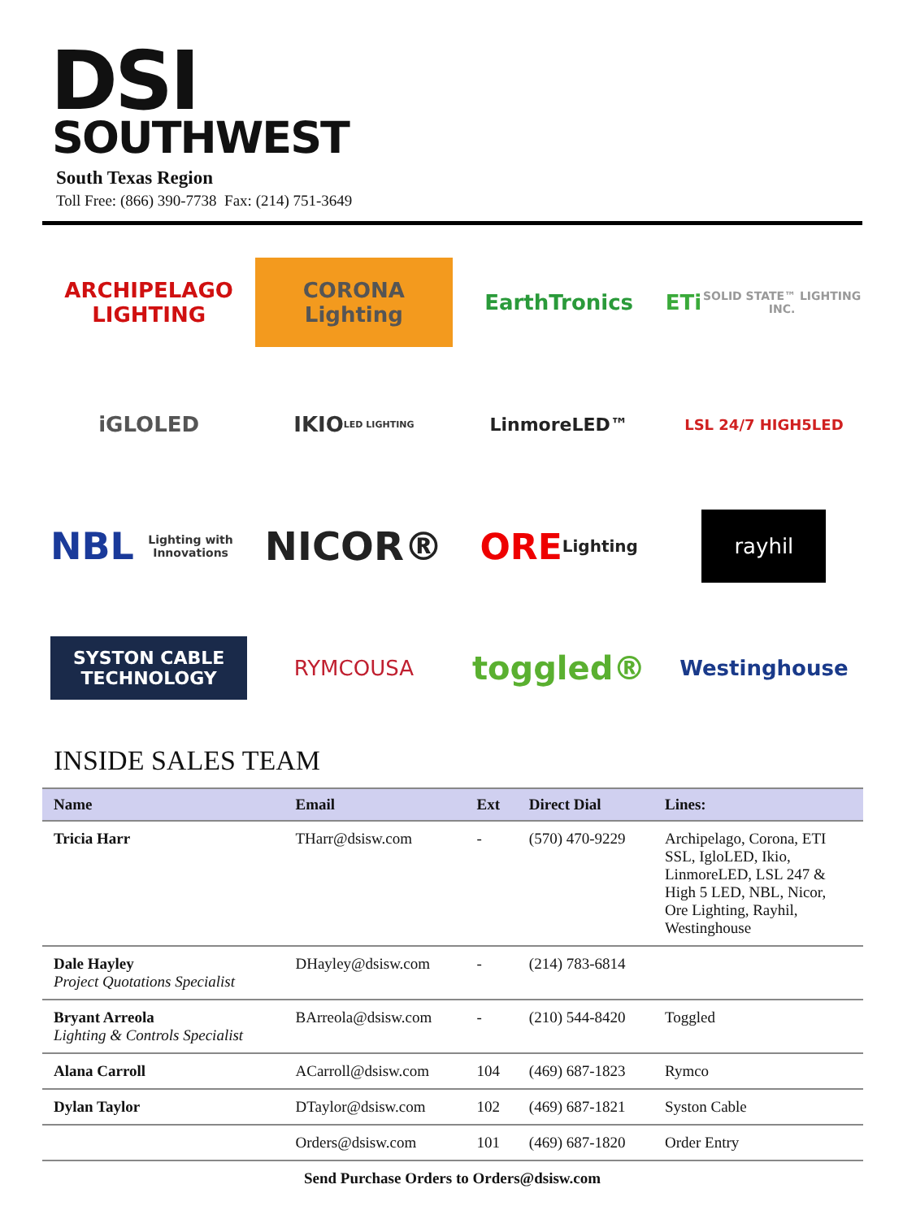DSI
SOUTHWEST
South Texas Region
Toll Free: (866) 390-7738 Fax: (214) 751-3649
ARCHIPELAGO LIGHTING
CORONA Lighting
EarthTronics
ETi SOLID STATE™ LIGHTING INC.
iGLOLED
IKIO LED LIGHTING
LinmoreLED™
LSL 24/7 HIGH5LED
NBL Lighting with Innovations
NICOR®
ORE Lighting
rayhil
SYSTON CABLE TECHNOLOGY
RYMCOUSA
toggled®
Westinghouse
INSIDE SALES TEAM
| Name | Email | Ext | Direct Dial | Lines: |
| --- | --- | --- | --- | --- |
| Tricia Harr | THarr@dsisw.com | - | (570) 470-9229 | Archipelago, Corona, ETI SSL, IgloLED, Ikio, LinmoreLED, LSL 247 & High 5 LED, NBL, Nicor, Ore Lighting, Rayhil, Westinghouse |
| Dale Hayley Project Quotations Specialist | DHayley@dsisw.com | - | (214) 783-6814 | |
| Bryant Arreola Lighting & Controls Specialist | BArreola@dsisw.com | - | (210) 544-8420 | Toggled |
| Alana Carroll | ACarroll@dsisw.com | 104 | (469) 687-1823 | Rymco |
| Dylan Taylor | DTaylor@dsisw.com | 102 | (469) 687-1821 | Syston Cable |
| | Orders@dsisw.com | 101 | (469) 687-1820 | Order Entry |
Send Purchase Orders to Orders@dsisw.com